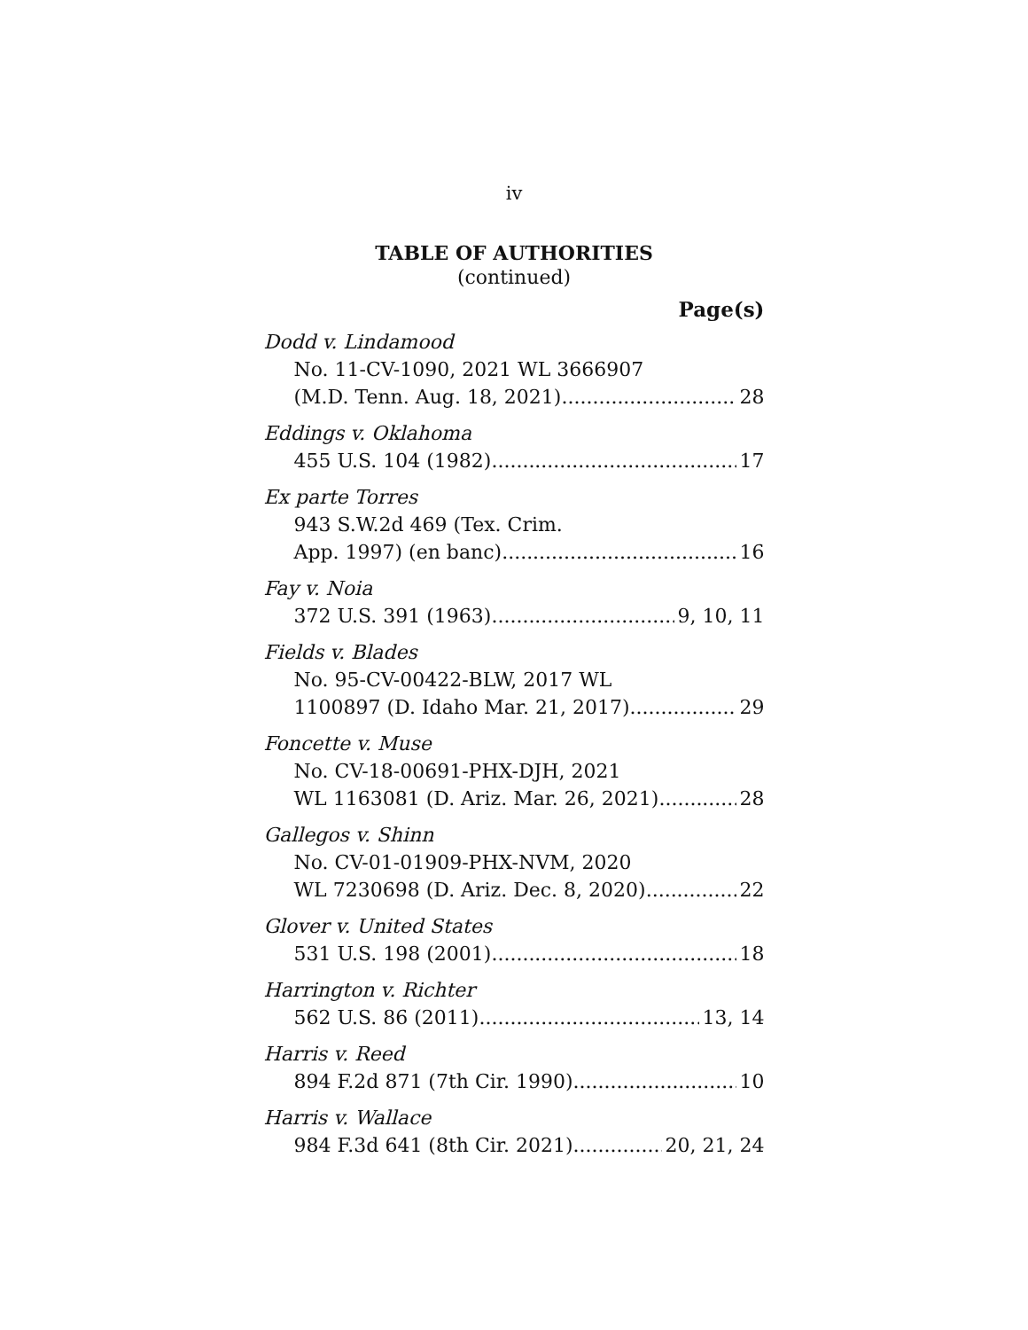iv
TABLE OF AUTHORITIES
(continued)
Page(s)
Dodd v. Lindamood
No. 11-CV-1090, 2021 WL 3666907
(M.D. Tenn. Aug. 18, 2021) 28
Eddings v. Oklahoma
455 U.S. 104 (1982) 17
Ex parte Torres
943 S.W.2d 469 (Tex. Crim.
App. 1997) (en banc) 16
Fay v. Noia
372 U.S. 391 (1963) 9, 10, 11
Fields v. Blades
No. 95-CV-00422-BLW, 2017 WL
1100897 (D. Idaho Mar. 21, 2017) 29
Foncette v. Muse
No. CV-18-00691-PHX-DJH, 2021
WL 1163081 (D. Ariz. Mar. 26, 2021) 28
Gallegos v. Shinn
No. CV-01-01909-PHX-NVM, 2020
WL 7230698 (D. Ariz. Dec. 8, 2020) 22
Glover v. United States
531 U.S. 198 (2001) 18
Harrington v. Richter
562 U.S. 86 (2011) 13, 14
Harris v. Reed
894 F.2d 871 (7th Cir. 1990) 10
Harris v. Wallace
984 F.3d 641 (8th Cir. 2021) 20, 21, 24